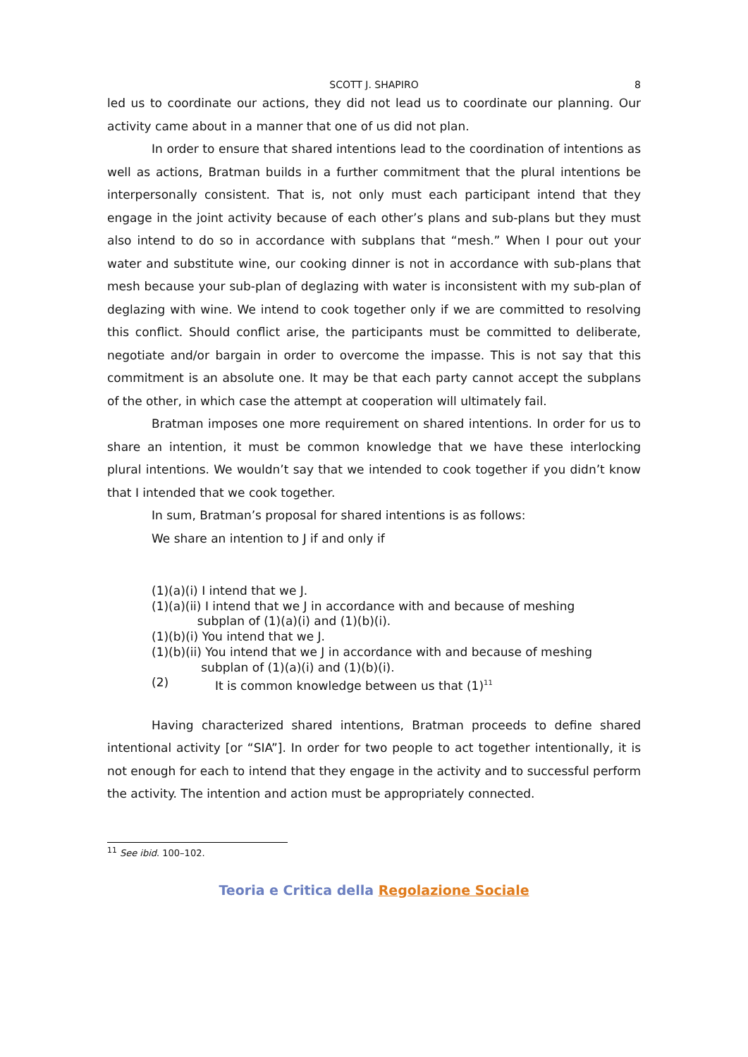SCOTT J. SHAPIRO 8
led us to coordinate our actions, they did not lead us to coordinate our planning. Our activity came about in a manner that one of us did not plan.
In order to ensure that shared intentions lead to the coordination of intentions as well as actions, Bratman builds in a further commitment that the plural intentions be interpersonally consistent. That is, not only must each participant intend that they engage in the joint activity because of each other’s plans and sub-plans but they must also intend to do so in accordance with subplans that “mesh.” When I pour out your water and substitute wine, our cooking dinner is not in accordance with sub-plans that mesh because your sub-plan of deglazing with water is inconsistent with my sub-plan of deglazing with wine. We intend to cook together only if we are committed to resolving this conflict. Should conflict arise, the participants must be committed to deliberate, negotiate and/or bargain in order to overcome the impasse. This is not say that this commitment is an absolute one. It may be that each party cannot accept the subplans of the other, in which case the attempt at cooperation will ultimately fail.
Bratman imposes one more requirement on shared intentions. In order for us to share an intention, it must be common knowledge that we have these interlocking plural intentions. We wouldn’t say that we intended to cook together if you didn’t know that I intended that we cook together.
In sum, Bratman’s proposal for shared intentions is as follows:
We share an intention to J if and only if
(1)(a)(i) I intend that we J.
(1)(a)(ii) I intend that we J in accordance with and because of meshing
subplan of (1)(a)(i) and (1)(b)(i).
(1)(b)(i) You intend that we J.
(1)(b)(ii) You intend that we J in accordance with and because of meshing
subplan of (1)(a)(i) and (1)(b)(i).
(2) It is common knowledge between us that (1)<sup>11</sup>
Having characterized shared intentions, Bratman proceeds to define shared intentional activity [or “SIA”]. In order for two people to act together intentionally, it is not enough for each to intend that they engage in the activity and to successful perform the activity. The intention and action must be appropriately connected.
<sup>11</sup> See ibid. 100–102.
Teoria e Critica della Regolazione Sociale